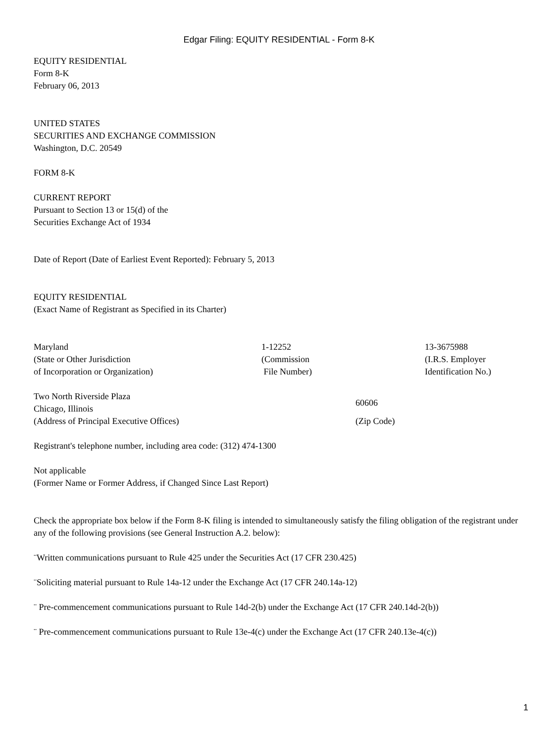Edgar Filing: EQUITY RESIDENTIAL - Form 8-K
EQUITY RESIDENTIAL
Form 8-K
February 06, 2013
UNITED STATES
SECURITIES AND EXCHANGE COMMISSION
Washington, D.C. 20549
FORM 8-K
CURRENT REPORT
Pursuant to Section 13 or 15(d) of the
Securities Exchange Act of 1934
Date of Report (Date of Earliest Event Reported): February 5, 2013
EQUITY RESIDENTIAL
(Exact Name of Registrant as Specified in its Charter)
| Maryland (State or Other Jurisdiction of Incorporation or Organization) | 1-12252 (Commission File Number) | 13-3675988 (I.R.S. Employer Identification No.) |
| Two North Riverside Plaza Chicago, Illinois | 60606 |
| (Address of Principal Executive Offices) | (Zip Code) |
Registrant's telephone number, including area code: (312) 474-1300
Not applicable
(Former Name or Former Address, if Changed Since Last Report)
Check the appropriate box below if the Form 8-K filing is intended to simultaneously satisfy the filing obligation of the registrant under any of the following provisions (see General Instruction A.2. below):
¨Written communications pursuant to Rule 425 under the Securities Act (17 CFR 230.425)
¨Soliciting material pursuant to Rule 14a-12 under the Exchange Act (17 CFR 240.14a-12)
¨ Pre-commencement communications pursuant to Rule 14d-2(b) under the Exchange Act (17 CFR 240.14d-2(b))
¨ Pre-commencement communications pursuant to Rule 13e-4(c) under the Exchange Act (17 CFR 240.13e-4(c))
1